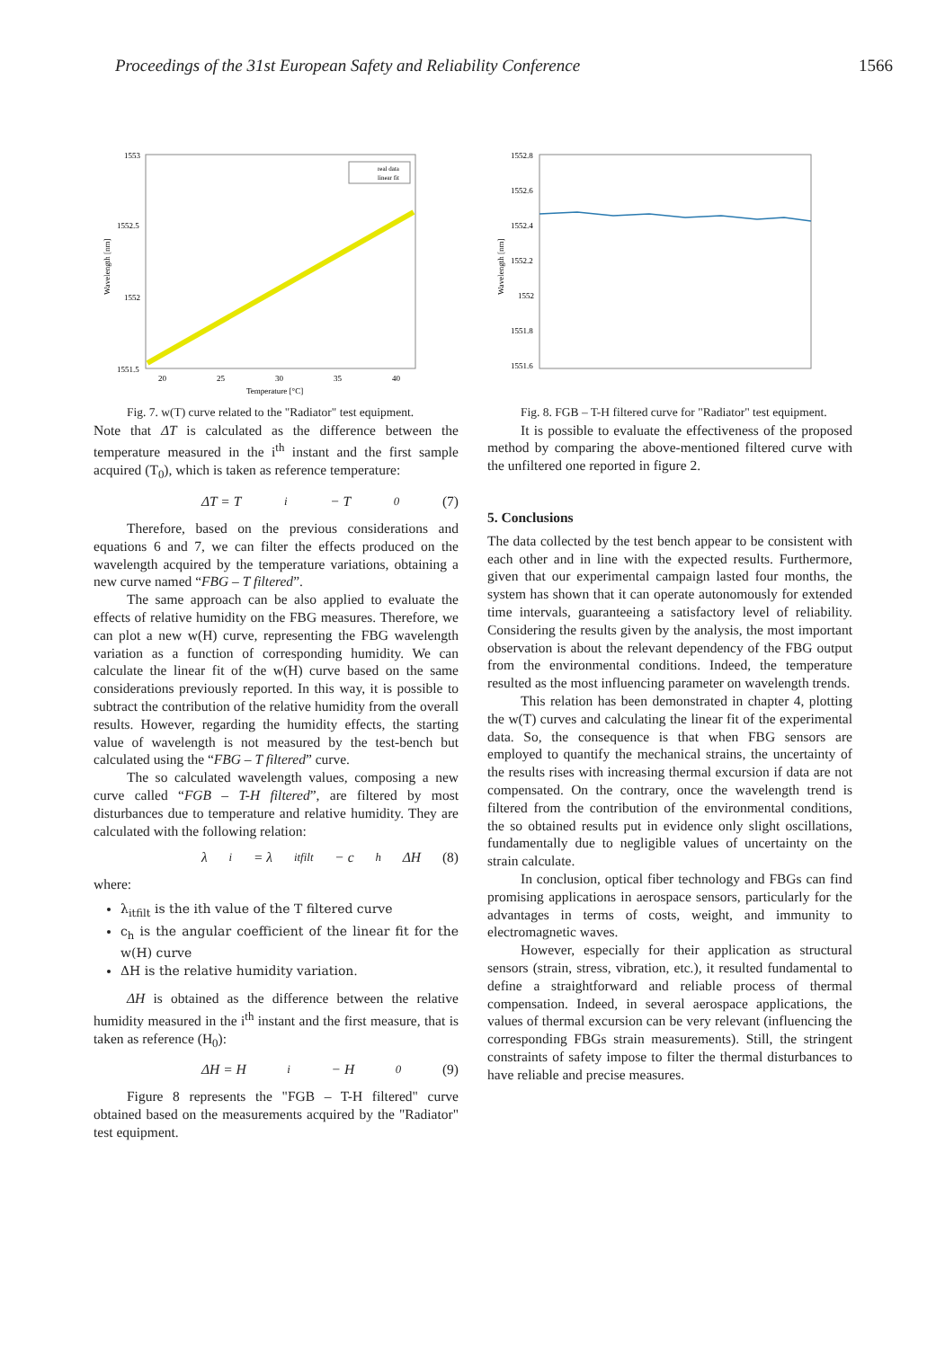Proceedings of the 31st European Safety and Reliability Conference 1566
1553
1552.5
1552
1551.5
20
25
30
35
40
Temperature [°C]
Wavelength [nm]
real data
linear fit
Fig. 7. w(T) curve related to the "Radiator" test equipment.
Note that ΔT is calculated as the difference between the temperature measured in the i<sup>th</sup> instant and the first sample acquired (T<sub>0</sub>), which is taken as reference temperature:
ΔT = T<sub>i</sub> − T<sub>0</sub> (7)
Therefore, based on the previous considerations and equations 6 and 7, we can filter the effects produced on the wavelength acquired by the temperature variations, obtaining a new curve named “FBG – T filtered”.
The same approach can be also applied to evaluate the effects of relative humidity on the FBG measures. Therefore, we can plot a new w(H) curve, representing the FBG wavelength variation as a function of corresponding humidity. We can calculate the linear fit of the w(H) curve based on the same considerations previously reported. In this way, it is possible to subtract the contribution of the relative humidity from the overall results. However, regarding the humidity effects, the starting value of wavelength is not measured by the test-bench but calculated using the “FBG – T filtered” curve.
The so calculated wavelength values, composing a new curve called “FGB – T-H filtered”, are filtered by most disturbances due to temperature and relative humidity. They are calculated with the following relation:
λ<sub>i</sub> = λ<sub>itfilt</sub> − c<sub>h</sub>ΔH (8)
where:
λ<sub>itfilt</sub> is the ith value of the T filtered curve
c<sub>h</sub> is the angular coefficient of the linear fit for the w(H) curve
ΔH is the relative humidity variation.
ΔH is obtained as the difference between the relative humidity measured in the i<sup>th</sup> instant and the first measure, that is taken as reference (H<sub>0</sub>):
ΔH = H<sub>i</sub> − H<sub>0</sub> (9)
Figure 8 represents the "FGB – T-H filtered" curve obtained based on the measurements acquired by the "Radiator" test equipment.
1552.8
1552.6
1552.4
1552.2
1552
1551.8
1551.6
Wavelength [nm]
Fig. 8. FGB – T-H filtered curve for "Radiator" test equipment.
It is possible to evaluate the effectiveness of the proposed method by comparing the above-mentioned filtered curve with the unfiltered one reported in figure 2.
5. Conclusions
The data collected by the test bench appear to be consistent with each other and in line with the expected results. Furthermore, given that our experimental campaign lasted four months, the system has shown that it can operate autonomously for extended time intervals, guaranteeing a satisfactory level of reliability. Considering the results given by the analysis, the most important observation is about the relevant dependency of the FBG output from the environmental conditions. Indeed, the temperature resulted as the most influencing parameter on wavelength trends.
This relation has been demonstrated in chapter 4, plotting the w(T) curves and calculating the linear fit of the experimental data. So, the consequence is that when FBG sensors are employed to quantify the mechanical strains, the uncertainty of the results rises with increasing thermal excursion if data are not compensated. On the contrary, once the wavelength trend is filtered from the contribution of the environmental conditions, the so obtained results put in evidence only slight oscillations, fundamentally due to negligible values of uncertainty on the strain calculate.
In conclusion, optical fiber technology and FBGs can find promising applications in aerospace sensors, particularly for the advantages in terms of costs, weight, and immunity to electromagnetic waves.
However, especially for their application as structural sensors (strain, stress, vibration, etc.), it resulted fundamental to define a straightforward and reliable process of thermal compensation. Indeed, in several aerospace applications, the values of thermal excursion can be very relevant (influencing the corresponding FBGs strain measurements). Still, the stringent constraints of safety impose to filter the thermal disturbances to have reliable and precise measures.